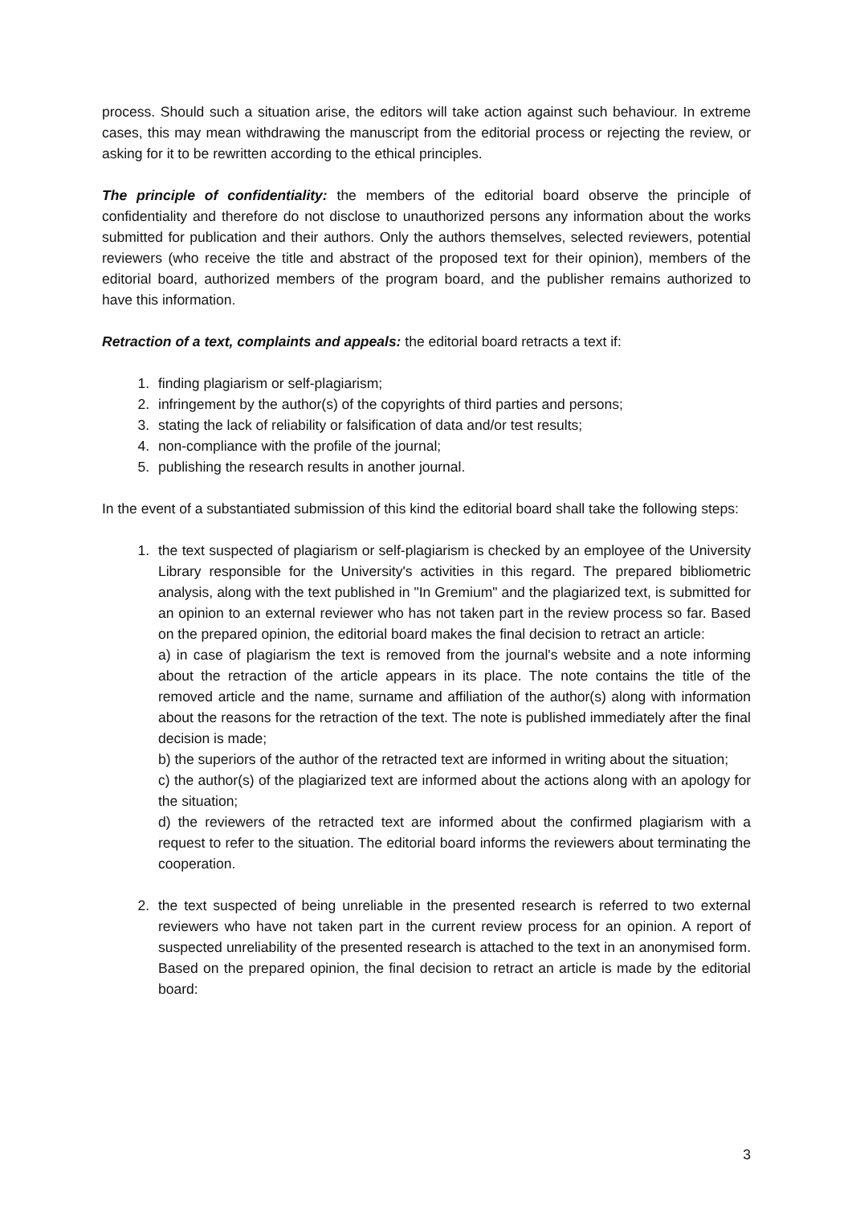process. Should such a situation arise, the editors will take action against such behaviour. In extreme cases, this may mean withdrawing the manuscript from the editorial process or rejecting the review, or asking for it to be rewritten according to the ethical principles.
The principle of confidentiality: the members of the editorial board observe the principle of confidentiality and therefore do not disclose to unauthorized persons any information about the works submitted for publication and their authors. Only the authors themselves, selected reviewers, potential reviewers (who receive the title and abstract of the proposed text for their opinion), members of the editorial board, authorized members of the program board, and the publisher remains authorized to have this information.
Retraction of a text, complaints and appeals: the editorial board retracts a text if:
1. finding plagiarism or self-plagiarism;
2. infringement by the author(s) of the copyrights of third parties and persons;
3. stating the lack of reliability or falsification of data and/or test results;
4. non-compliance with the profile of the journal;
5. publishing the research results in another journal.
In the event of a substantiated submission of this kind the editorial board shall take the following steps:
1. the text suspected of plagiarism or self-plagiarism is checked by an employee of the University Library responsible for the University's activities in this regard. The prepared bibliometric analysis, along with the text published in "In Gremium" and the plagiarized text, is submitted for an opinion to an external reviewer who has not taken part in the review process so far. Based on the prepared opinion, the editorial board makes the final decision to retract an article:
a) in case of plagiarism the text is removed from the journal's website and a note informing about the retraction of the article appears in its place. The note contains the title of the removed article and the name, surname and affiliation of the author(s) along with information about the reasons for the retraction of the text. The note is published immediately after the final decision is made;
b) the superiors of the author of the retracted text are informed in writing about the situation;
c) the author(s) of the plagiarized text are informed about the actions along with an apology for the situation;
d) the reviewers of the retracted text are informed about the confirmed plagiarism with a request to refer to the situation. The editorial board informs the reviewers about terminating the cooperation.
2. the text suspected of being unreliable in the presented research is referred to two external reviewers who have not taken part in the current review process for an opinion. A report of suspected unreliability of the presented research is attached to the text in an anonymised form. Based on the prepared opinion, the final decision to retract an article is made by the editorial board:
3